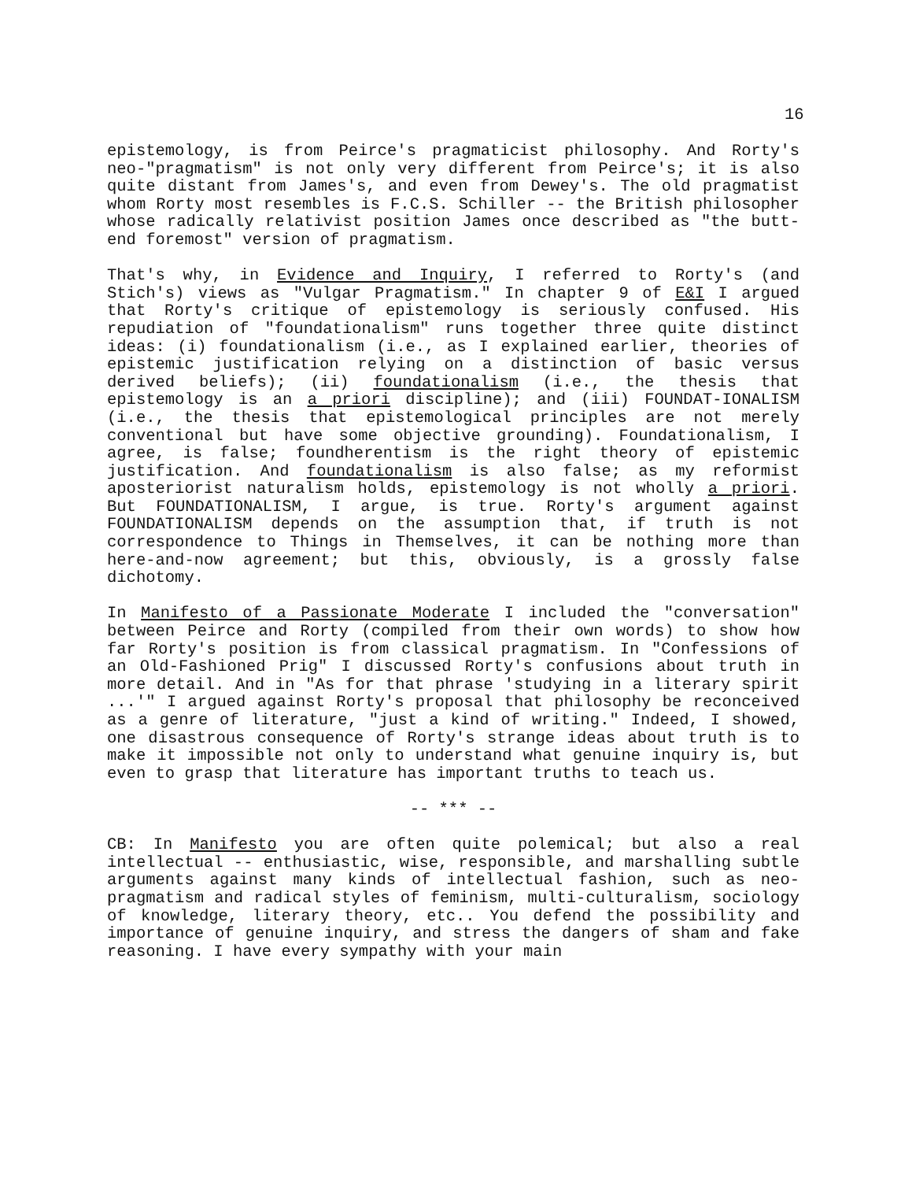16
epistemology, is from Peirce's pragmaticist philosophy. And Rorty's neo-"pragmatism" is not only very different from Peirce's; it is also quite distant from James's, and even from Dewey's. The old pragmatist whom Rorty most resembles is F.C.S. Schiller -- the British philosopher whose radically relativist position James once described as "the butt-end foremost" version of pragmatism.
That's why, in Evidence and Inquiry, I referred to Rorty's (and Stich's) views as "Vulgar Pragmatism." In chapter 9 of E&I I argued that Rorty's critique of epistemology is seriously confused. His repudiation of "foundationalism" runs together three quite distinct ideas: (i) foundationalism (i.e., as I explained earlier, theories of epistemic justification relying on a distinction of basic versus derived beliefs); (ii) foundationalism (i.e., the thesis that epistemology is an a priori discipline); and (iii) FOUNDAT-IONALISM (i.e., the thesis that epistemological principles are not merely conventional but have some objective grounding). Foundationalism, I agree, is false; foundherentism is the right theory of epistemic justification. And foundationalism is also false; as my reformist aposteriorist naturalism holds, epistemology is not wholly a priori. But FOUNDATIONALISM, I argue, is true. Rorty's argument against FOUNDATIONALISM depends on the assumption that, if truth is not correspondence to Things in Themselves, it can be nothing more than here-and-now agreement; but this, obviously, is a grossly false dichotomy.
In Manifesto of a Passionate Moderate I included the "conversation" between Peirce and Rorty (compiled from their own words) to show how far Rorty's position is from classical pragmatism. In "Confessions of an Old-Fashioned Prig" I discussed Rorty's confusions about truth in more detail. And in "As for that phrase 'studying in a literary spirit ...'" I argued against Rorty's proposal that philosophy be reconceived as a genre of literature, "just a kind of writing." Indeed, I showed, one disastrous consequence of Rorty's strange ideas about truth is to make it impossible not only to understand what genuine inquiry is, but even to grasp that literature has important truths to teach us.
-- *** --
CB: In Manifesto you are often quite polemical; but also a real intellectual -- enthusiastic, wise, responsible, and marshalling subtle arguments against many kinds of intellectual fashion, such as neo-pragmatism and radical styles of feminism, multi-culturalism, sociology of knowledge, literary theory, etc.. You defend the possibility and importance of genuine inquiry, and stress the dangers of sham and fake reasoning. I have every sympathy with your main